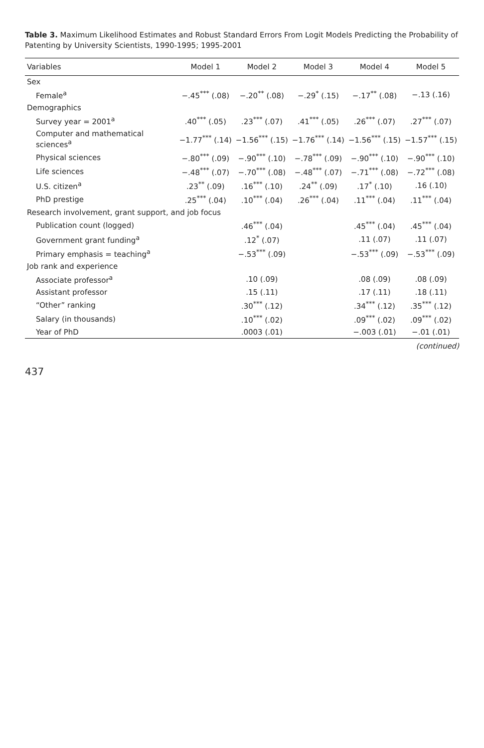Table 3. Maximum Likelihood Estimates and Robust Standard Errors From Logit Models Predicting the Probability of Patenting by University Scientists, 1990-1995; 1995-2001
| Variables | Model 1 | Model 2 | Model 3 | Model 4 | Model 5 |
| --- | --- | --- | --- | --- | --- |
| Sex | | | | | |
| Female<sup>a</sup> | −.45<sup>***</sup> (.08) | −.20<sup>**</sup> (.08) | −.29<sup>*</sup> (.15) | −.17<sup>**</sup> (.08) | −.13 (.16) |
| Demographics | | | | | |
| Survey year = 2001<sup>a</sup> | .40<sup>***</sup> (.05) | .23<sup>***</sup> (.07) | .41<sup>***</sup> (.05) | .26<sup>***</sup> (.07) | .27<sup>***</sup> (.07) |
| Computer and mathematical sciences<sup>a</sup> | −1.77<sup>***</sup> (.14) | −1.56<sup>***</sup> (.15) | −1.76<sup>***</sup> (.14) | −1.56<sup>***</sup> (.15) | −1.57<sup>***</sup> (.15) |
| Physical sciences | −.80<sup>***</sup> (.09) | −.90<sup>***</sup> (.10) | −.78<sup>***</sup> (.09) | −.90<sup>***</sup> (.10) | −.90<sup>***</sup> (.10) |
| Life sciences | −.48<sup>***</sup> (.07) | −.70<sup>***</sup> (.08) | −.48<sup>***</sup> (.07) | −.71<sup>***</sup> (.08) | −.72<sup>***</sup> (.08) |
| U.S. citizen<sup>a</sup> | .23<sup>**</sup> (.09) | .16<sup>***</sup> (.10) | .24<sup>**</sup> (.09) | .17<sup>*</sup> (.10) | .16 (.10) |
| PhD prestige | .25<sup>***</sup> (.04) | .10<sup>***</sup> (.04) | .26<sup>***</sup> (.04) | .11<sup>***</sup> (.04) | .11<sup>***</sup> (.04) |
| Research involvement, grant support, and job focus | | | | | |
| Publication count (logged) | | .46<sup>***</sup> (.04) | | .45<sup>***</sup> (.04) | .45<sup>***</sup> (.04) |
| Government grant funding<sup>a</sup> | | .12<sup>*</sup> (.07) | | .11 (.07) | .11 (.07) |
| Primary emphasis = teaching<sup>a</sup> | | −.53<sup>***</sup> (.09) | | −.53<sup>***</sup> (.09) | −.53<sup>***</sup> (.09) |
| Job rank and experience | | | | | |
| Associate professor<sup>a</sup> | | .10 (.09) | | .08 (.09) | .08 (.09) |
| Assistant professor | | .15 (.11) | | .17 (.11) | .18 (.11) |
| “Other” ranking | | .30<sup>***</sup> (.12) | | .34<sup>***</sup> (.12) | .35<sup>***</sup> (.12) |
| Salary (in thousands) | | .10<sup>***</sup> (.02) | | .09<sup>***</sup> (.02) | .09<sup>***</sup> (.02) |
| Year of PhD | | .0003 (.01) | | −.003 (.01) | −.01 (.01) |
(continued)
437